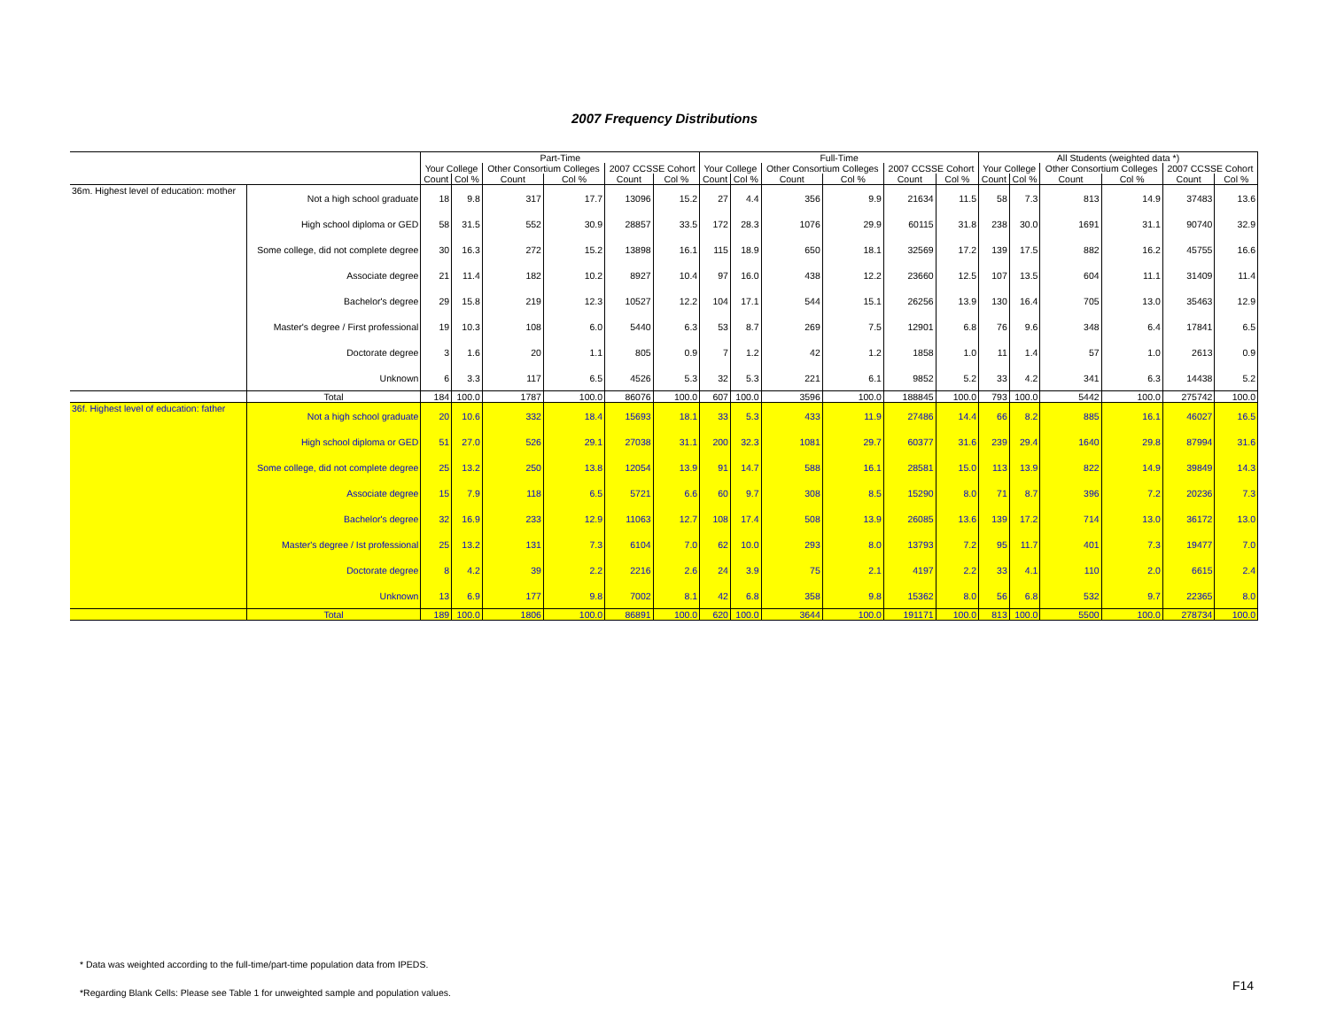2007 Frequency Distributions
| | | Part-Time | | | | | | Full-Time | | | | | | All Students (weighted data *) | | | | | |
| --- | --- | --- | --- | --- | --- | --- | --- | --- | --- | --- | --- | --- | --- | --- | --- | --- | --- | --- | --- |
| | | Your College | | Other Consortium Colleges | | 2007 CCSSE Cohort | | Your College | | Other Consortium Colleges | | 2007 CCSSE Cohort | | Your College | | Other Consortium Colleges | | 2007 CCSSE Cohort | |
| | | Count | Col % | Count | Col % | Count | Col % | Count | Col % | Count | Col % | Count | Col % | Count | Col % | Count | Col % | Count | Col % |
| 36m. Highest level of education: mother | Not a high school graduate | 18 | 9.8 | 317 | 17.7 | 13096 | 15.2 | 27 | 4.4 | 356 | 9.9 | 21634 | 11.5 | 58 | 7.3 | 813 | 14.9 | 37483 | 13.6 |
| | High school diploma or GED | 58 | 31.5 | 552 | 30.9 | 28857 | 33.5 | 172 | 28.3 | 1076 | 29.9 | 60115 | 31.8 | 238 | 30.0 | 1691 | 31.1 | 90740 | 32.9 |
| | Some college, did not complete degree | 30 | 16.3 | 272 | 15.2 | 13898 | 16.1 | 115 | 18.9 | 650 | 18.1 | 32569 | 17.2 | 139 | 17.5 | 882 | 16.2 | 45755 | 16.6 |
| | Associate degree | 21 | 11.4 | 182 | 10.2 | 8927 | 10.4 | 97 | 16.0 | 438 | 12.2 | 23660 | 12.5 | 107 | 13.5 | 604 | 11.1 | 31409 | 11.4 |
| | Bachelor's degree | 29 | 15.8 | 219 | 12.3 | 10527 | 12.2 | 104 | 17.1 | 544 | 15.1 | 26256 | 13.9 | 130 | 16.4 | 705 | 13.0 | 35463 | 12.9 |
| | Master's degree / First professional | 19 | 10.3 | 108 | 6.0 | 5440 | 6.3 | 53 | 8.7 | 269 | 7.5 | 12901 | 6.8 | 76 | 9.6 | 348 | 6.4 | 17841 | 6.5 |
| | Doctorate degree | 3 | 1.6 | 20 | 1.1 | 805 | 0.9 | 7 | 1.2 | 42 | 1.2 | 1858 | 1.0 | 11 | 1.4 | 57 | 1.0 | 2613 | 0.9 |
| | Unknown | 6 | 3.3 | 117 | 6.5 | 4526 | 5.3 | 32 | 5.3 | 221 | 6.1 | 9852 | 5.2 | 33 | 4.2 | 341 | 6.3 | 14438 | 5.2 |
| | Total | 184 | 100.0 | 1787 | 100.0 | 86076 | 100.0 | 607 | 100.0 | 3596 | 100.0 | 188845 | 100.0 | 793 | 100.0 | 5442 | 100.0 | 275742 | 100.0 |
| 36f. Highest level of education: father | Not a high school graduate | 20 | 10.6 | 332 | 18.4 | 15693 | 18.1 | 33 | 5.3 | 433 | 11.9 | 27486 | 14.4 | 66 | 8.2 | 885 | 16.1 | 46027 | 16.5 |
| | High school diploma or GED | 51 | 27.0 | 526 | 29.1 | 27038 | 31.1 | 200 | 32.3 | 1081 | 29.7 | 60377 | 31.6 | 239 | 29.4 | 1640 | 29.8 | 87994 | 31.6 |
| | Some college, did not complete degree | 25 | 13.2 | 250 | 13.8 | 12054 | 13.9 | 91 | 14.7 | 588 | 16.1 | 28581 | 15.0 | 113 | 13.9 | 822 | 14.9 | 39849 | 14.3 |
| | Associate degree | 15 | 7.9 | 118 | 6.5 | 5721 | 6.6 | 60 | 9.7 | 308 | 8.5 | 15290 | 8.0 | 71 | 8.7 | 396 | 7.2 | 20236 | 7.3 |
| | Bachelor's degree | 32 | 16.9 | 233 | 12.9 | 11063 | 12.7 | 108 | 17.4 | 508 | 13.9 | 26085 | 13.6 | 139 | 17.2 | 714 | 13.0 | 36172 | 13.0 |
| | Master's degree / Ist professional | 25 | 13.2 | 131 | 7.3 | 6104 | 7.0 | 62 | 10.0 | 293 | 8.0 | 13793 | 7.2 | 95 | 11.7 | 401 | 7.3 | 19477 | 7.0 |
| | Doctorate degree | 8 | 4.2 | 39 | 2.2 | 2216 | 2.6 | 24 | 3.9 | 75 | 2.1 | 4197 | 2.2 | 33 | 4.1 | 110 | 2.0 | 6615 | 2.4 |
| | Unknown | 13 | 6.9 | 177 | 9.8 | 7002 | 8.1 | 42 | 6.8 | 358 | 9.8 | 15362 | 8.0 | 56 | 6.8 | 532 | 9.7 | 22365 | 8.0 |
| | Total | 189 | 100.0 | 1806 | 100.0 | 86891 | 100.0 | 620 | 100.0 | 3644 | 100.0 | 191171 | 100.0 | 813 | 100.0 | 5500 | 100.0 | 278734 | 100.0 |
* Data was weighted according to the full-time/part-time population data from IPEDS.
*Regarding Blank Cells: Please see Table 1 for unweighted sample and population values.
F14